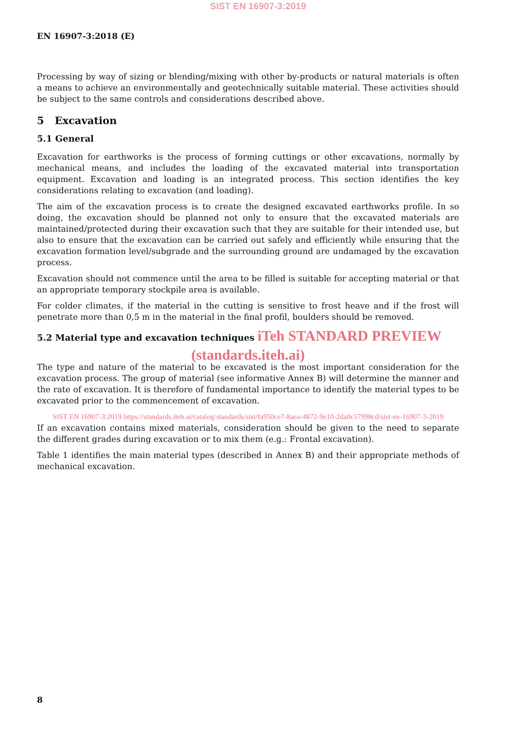SIST EN 16907-3:2019
EN 16907-3:2018 (E)
Processing by way of sizing or blending/mixing with other by-products or natural materials is often a means to achieve an environmentally and geotechnically suitable material. These activities should be subject to the same controls and considerations described above.
5 Excavation
5.1 General
Excavation for earthworks is the process of forming cuttings or other excavations, normally by mechanical means, and includes the loading of the excavated material into transportation equipment. Excavation and loading is an integrated process. This section identifies the key considerations relating to excavation (and loading).
The aim of the excavation process is to create the designed excavated earthworks profile. In so doing, the excavation should be planned not only to ensure that the excavated materials are maintained/protected during their excavation such that they are suitable for their intended use, but also to ensure that the excavation can be carried out safely and efficiently while ensuring that the excavation formation level/subgrade and the surrounding ground are undamaged by the excavation process.
Excavation should not commence until the area to be filled is suitable for accepting material or that an appropriate temporary stockpile area is available.
For colder climates, if the material in the cutting is sensitive to frost heave and if the frost will penetrate more than 0,5 m in the material in the final profil, boulders should be removed.
5.2 Material type and excavation techniques iTeh STANDARD PREVIEW
(standards.iteh.ai)
The type and nature of the material to be excavated is the most important consideration for the excavation process. The group of material (see informative Annex B) will determine the manner and the rate of excavation. It is therefore of fundamental importance to identify the material types to be excavated prior to the commencement of excavation.
SIST EN 16907-3:2019 https://standards.iteh.ai/catalog/standards/sist/fa950ce7-8aea-4872-9e10-2da0c57998cd/sist-en-16907-3-2019
If an excavation contains mixed materials, consideration should be given to the need to separate the different grades during excavation or to mix them (e.g.: Frontal excavation).
Table 1 identifies the main material types (described in Annex B) and their appropriate methods of mechanical excavation.
8